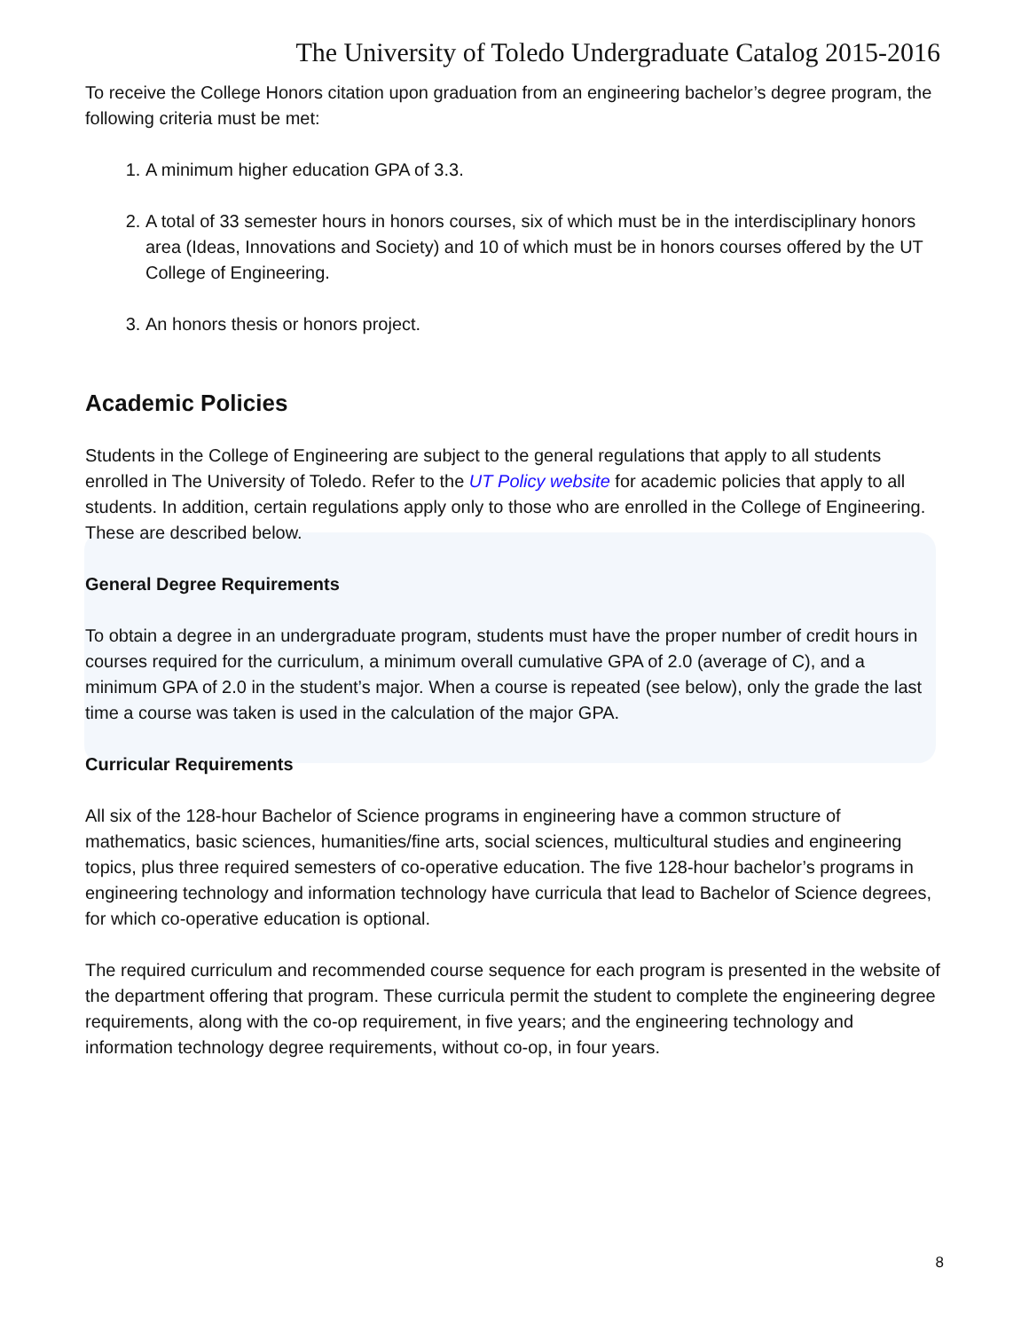The University of Toledo Undergraduate Catalog 2015-2016
To receive the College Honors citation upon graduation from an engineering bachelor’s degree program, the following criteria must be met:
1. A minimum higher education GPA of 3.3.
2. A total of 33 semester hours in honors courses, six of which must be in the interdisciplinary honors area (Ideas, Innovations and Society) and 10 of which must be in honors courses offered by the UT College of Engineering.
3. An honors thesis or honors project.
Academic Policies
Students in the College of Engineering are subject to the general regulations that apply to all students enrolled in The University of Toledo. Refer to the UT Policy website for academic policies that apply to all students. In addition, certain regulations apply only to those who are enrolled in the College of Engineering. These are described below.
General Degree Requirements
To obtain a degree in an undergraduate program, students must have the proper number of credit hours in courses required for the curriculum, a minimum overall cumulative GPA of 2.0 (average of C), and a minimum GPA of 2.0 in the student’s major. When a course is repeated (see below), only the grade the last time a course was taken is used in the calculation of the major GPA.
Curricular Requirements
All six of the 128-hour Bachelor of Science programs in engineering have a common structure of mathematics, basic sciences, humanities/fine arts, social sciences, multicultural studies and engineering topics, plus three required semesters of co-operative education. The five 128-hour bachelor’s programs in engineering technology and information technology have curricula that lead to Bachelor of Science degrees, for which co-operative education is optional.
The required curriculum and recommended course sequence for each program is presented in the website of the department offering that program. These curricula permit the student to complete the engineering degree requirements, along with the co-op requirement, in five years; and the engineering technology and information technology degree requirements, without co-op, in four years.
8